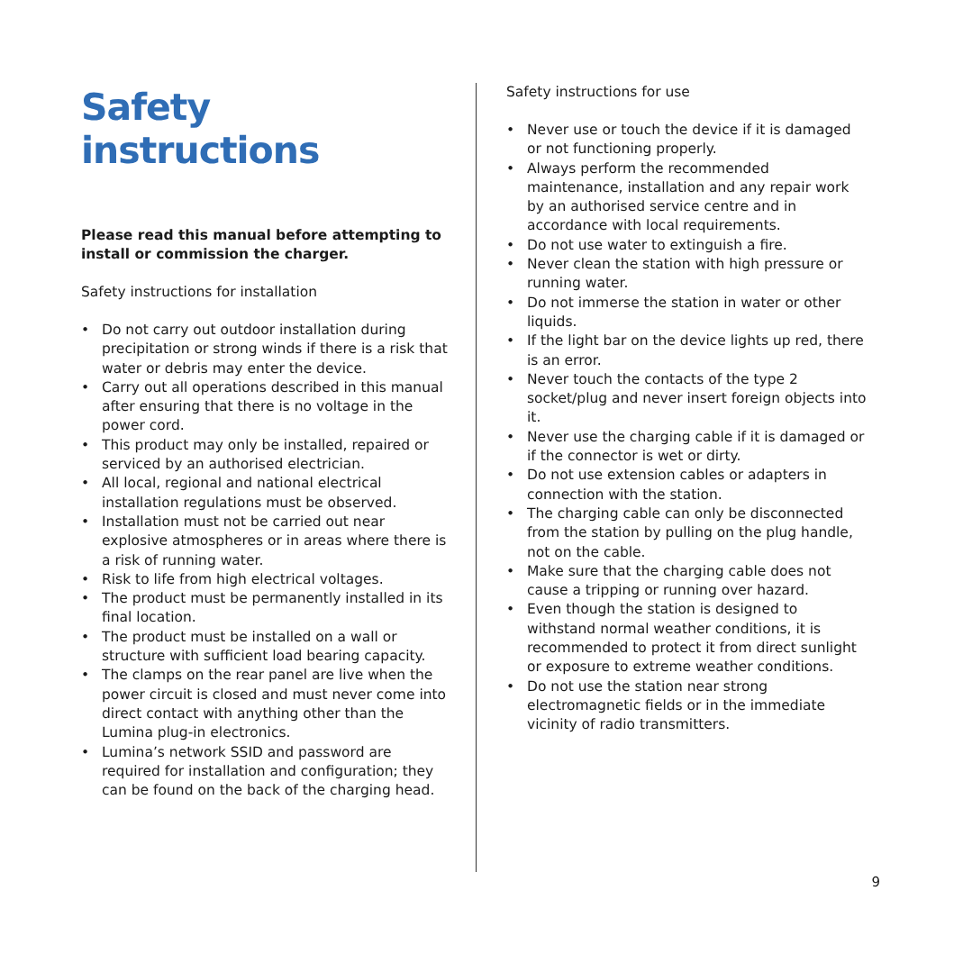Safety instructions
Please read this manual before attempting to install or commission the charger.
Safety instructions for installation
• Do not carry out outdoor installation during precipitation or strong winds if there is a risk that water or debris may enter the device.
• Carry out all operations described in this manual after ensuring that there is no voltage in the power cord.
• This product may only be installed, repaired or serviced by an authorised electrician.
• All local, regional and national electrical installation regulations must be observed.
• Installation must not be carried out near explosive atmospheres or in areas where there is a risk of running water.
• Risk to life from high electrical voltages.
• The product must be permanently installed in its final location.
• The product must be installed on a wall or structure with sufficient load bearing capacity.
• The clamps on the rear panel are live when the power circuit is closed and must never come into direct contact with anything other than the Lumina plug-in electronics.
• Lumina’s network SSID and password are required for installation and configuration; they can be found on the back of the charging head.
Safety instructions for use
• Never use or touch the device if it is damaged or not functioning properly.
• Always perform the recommended maintenance, installation and any repair work by an authorised service centre and in accordance with local requirements.
• Do not use water to extinguish a fire.
• Never clean the station with high pressure or running water.
• Do not immerse the station in water or other liquids.
• If the light bar on the device lights up red, there is an error.
• Never touch the contacts of the type 2 socket/plug and never insert foreign objects into it.
• Never use the charging cable if it is damaged or if the connector is wet or dirty.
• Do not use extension cables or adapters in connection with the station.
• The charging cable can only be disconnected from the station by pulling on the plug handle, not on the cable.
• Make sure that the charging cable does not cause a tripping or running over hazard.
• Even though the station is designed to withstand normal weather conditions, it is recommended to protect it from direct sunlight or exposure to extreme weather conditions.
• Do not use the station near strong electromagnetic fields or in the immediate vicinity of radio transmitters.
9